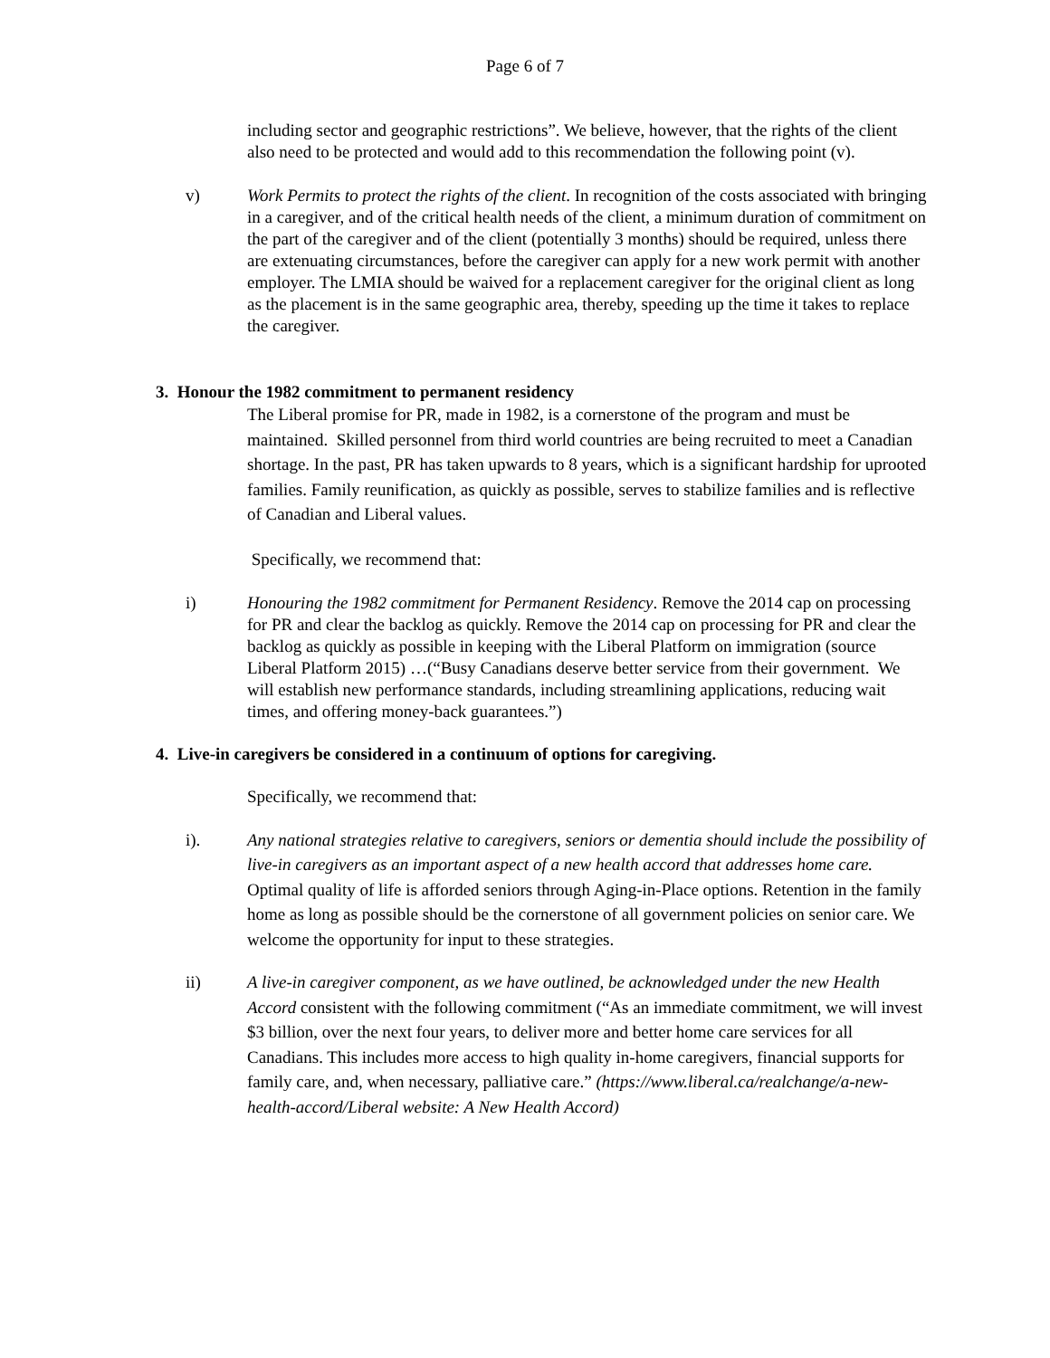Page 6 of 7
including sector and geographic restrictions”. We believe, however, that the rights of the client also need to be protected and would add to this recommendation the following point (v).
v) Work Permits to protect the rights of the client. In recognition of the costs associated with bringing in a caregiver, and of the critical health needs of the client, a minimum duration of commitment on the part of the caregiver and of the client (potentially 3 months) should be required, unless there are extenuating circumstances, before the caregiver can apply for a new work permit with another employer. The LMIA should be waived for a replacement caregiver for the original client as long as the placement is in the same geographic area, thereby, speeding up the time it takes to replace the caregiver.
3. Honour the 1982 commitment to permanent residency
The Liberal promise for PR, made in 1982, is a cornerstone of the program and must be maintained. Skilled personnel from third world countries are being recruited to meet a Canadian shortage. In the past, PR has taken upwards to 8 years, which is a significant hardship for uprooted families. Family reunification, as quickly as possible, serves to stabilize families and is reflective of Canadian and Liberal values.
Specifically, we recommend that:
i) Honouring the 1982 commitment for Permanent Residency. Remove the 2014 cap on processing for PR and clear the backlog as quickly. Remove the 2014 cap on processing for PR and clear the backlog as quickly as possible in keeping with the Liberal Platform on immigration (source Liberal Platform 2015) …(“Busy Canadians deserve better service from their government. We will establish new performance standards, including streamlining applications, reducing wait times, and offering money-back guarantees.”)
4. Live-in caregivers be considered in a continuum of options for caregiving.
Specifically, we recommend that:
i). Any national strategies relative to caregivers, seniors or dementia should include the possibility of live-in caregivers as an important aspect of a new health accord that addresses home care. Optimal quality of life is afforded seniors through Aging-in-Place options. Retention in the family home as long as possible should be the cornerstone of all government policies on senior care. We welcome the opportunity for input to these strategies.
ii) A live-in caregiver component, as we have outlined, be acknowledged under the new Health Accord consistent with the following commitment (“As an immediate commitment, we will invest $3 billion, over the next four years, to deliver more and better home care services for all Canadians. This includes more access to high quality in-home caregivers, financial supports for family care, and, when necessary, palliative care.” (https://www.liberal.ca/realchange/a-new-health-accord/Liberal website: A New Health Accord)